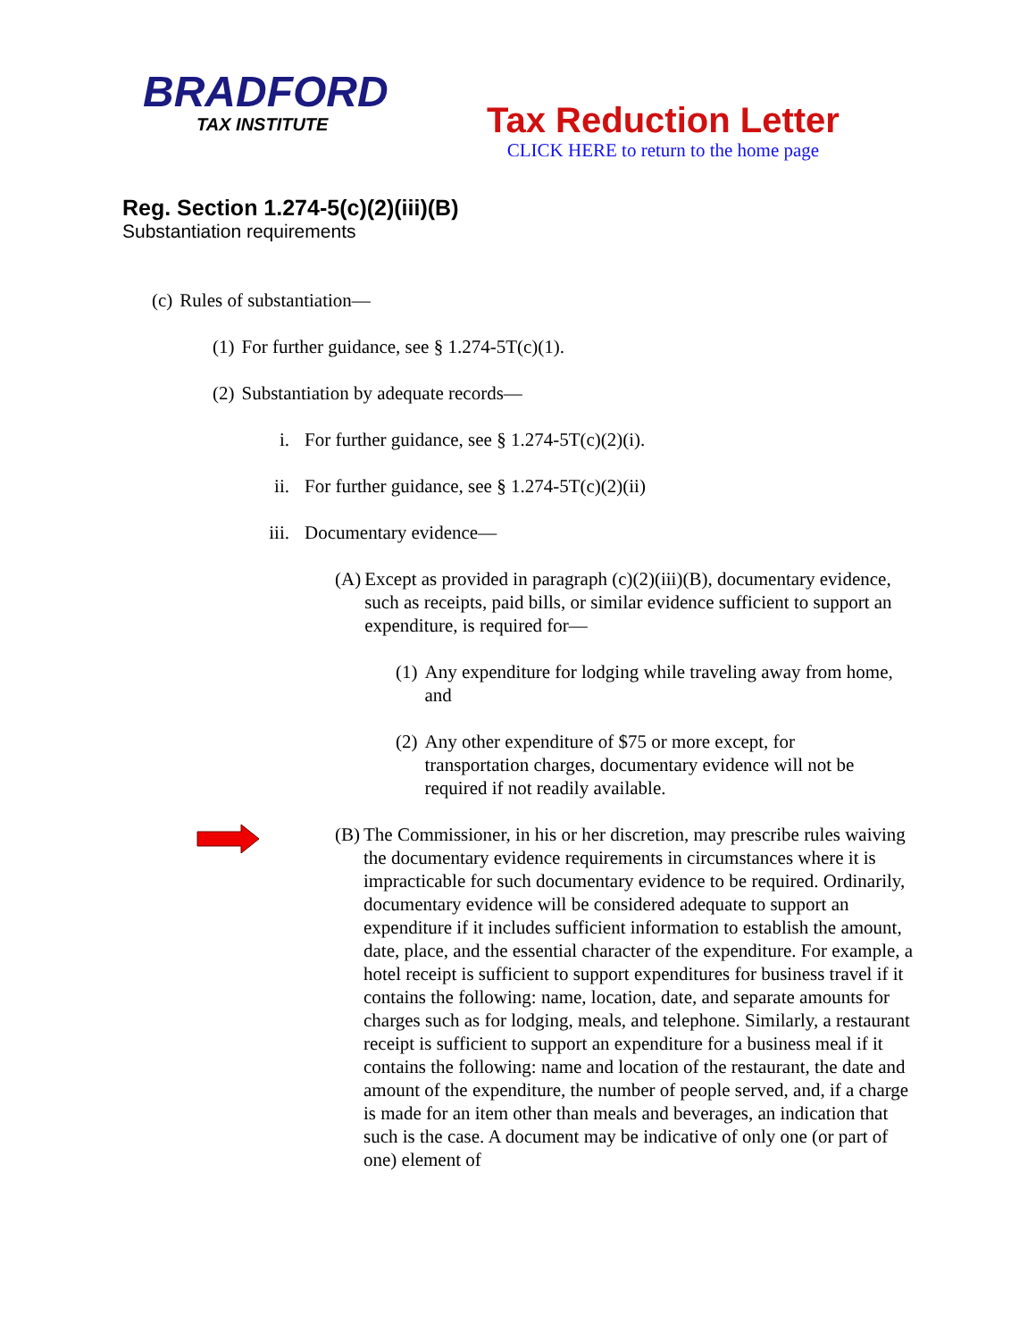BRADFORD
TAX INSTITUTE
Tax Reduction Letter
CLICK HERE to return to the home page
Reg. Section 1.274-5(c)(2)(iii)(B)
Substantiation requirements
(c) Rules of substantiation—
(1) For further guidance, see § 1.274-5T(c)(1).
(2) Substantiation by adequate records—
i. For further guidance, see § 1.274-5T(c)(2)(i).
ii. For further guidance, see § 1.274-5T(c)(2)(ii)
iii. Documentary evidence—
(A) Except as provided in paragraph (c)(2)(iii)(B), documentary evidence, such as receipts, paid bills, or similar evidence sufficient to support an expenditure, is required for—
(1) Any expenditure for lodging while traveling away from home, and
(2) Any other expenditure of $75 or more except, for transportation charges, documentary evidence will not be required if not readily available.
(B) The Commissioner, in his or her discretion, may prescribe rules waiving the documentary evidence requirements in circumstances where it is impracticable for such documentary evidence to be required. Ordinarily, documentary evidence will be considered adequate to support an expenditure if it includes sufficient information to establish the amount, date, place, and the essential character of the expenditure. For example, a hotel receipt is sufficient to support expenditures for business travel if it contains the following: name, location, date, and separate amounts for charges such as for lodging, meals, and telephone. Similarly, a restaurant receipt is sufficient to support an expenditure for a business meal if it contains the following: name and location of the restaurant, the date and amount of the expenditure, the number of people served, and, if a charge is made for an item other than meals and beverages, an indication that such is the case. A document may be indicative of only one (or part of one) element of